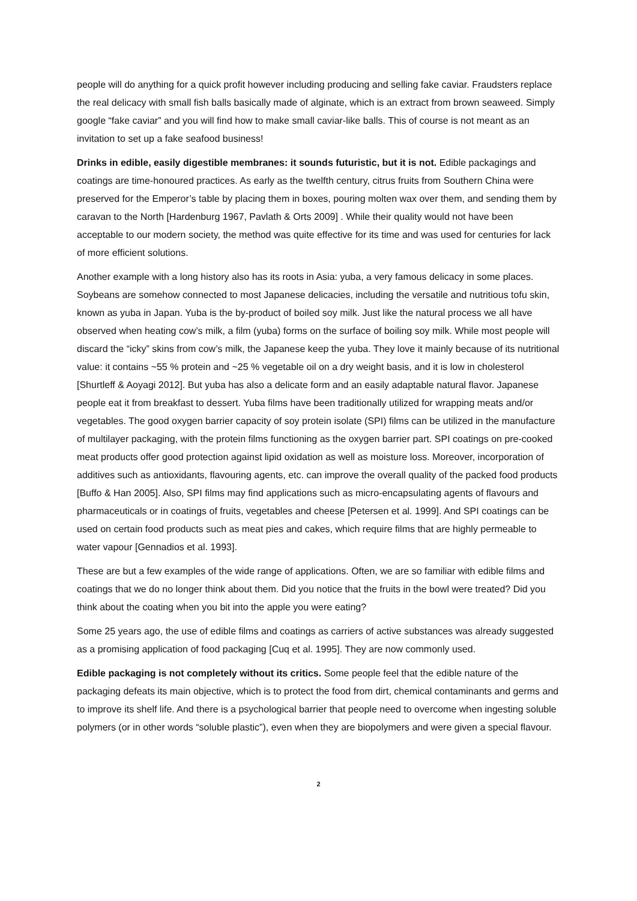people will do anything for a quick profit however including producing and selling fake caviar. Fraudsters replace the real delicacy with small fish balls basically made of alginate, which is an extract from brown seaweed. Simply google “fake caviar” and you will find how to make small caviar-like balls. This of course is not meant as an invitation to set up a fake seafood business!
Drinks in edible, easily digestible membranes: it sounds futuristic, but it is not. Edible packagings and coatings are time-honoured practices. As early as the twelfth century, citrus fruits from Southern China were preserved for the Emperor’s table by placing them in boxes, pouring molten wax over them, and sending them by caravan to the North [Hardenburg 1967, Pavlath & Orts 2009] . While their quality would not have been acceptable to our modern society, the method was quite effective for its time and was used for centuries for lack of more efficient solutions.
Another example with a long history also has its roots in Asia: yuba, a very famous delicacy in some places. Soybeans are somehow connected to most Japanese delicacies, including the versatile and nutritious tofu skin, known as yuba in Japan. Yuba is the by-product of boiled soy milk. Just like the natural process we all have observed when heating cow’s milk, a film (yuba) forms on the surface of boiling soy milk. While most people will discard the “icky” skins from cow’s milk, the Japanese keep the yuba. They love it mainly because of its nutritional value: it contains ~55 % protein and ~25 % vegetable oil on a dry weight basis, and it is low in cholesterol [Shurtleff & Aoyagi 2012]. But yuba has also a delicate form and an easily adaptable natural flavor. Japanese people eat it from breakfast to dessert. Yuba films have been traditionally utilized for wrapping meats and/or vegetables. The good oxygen barrier capacity of soy protein isolate (SPI) films can be utilized in the manufacture of multilayer packaging, with the protein films functioning as the oxygen barrier part. SPI coatings on pre-cooked meat products offer good protection against lipid oxidation as well as moisture loss. Moreover, incorporation of additives such as antioxidants, flavouring agents, etc. can improve the overall quality of the packed food products [Buffo & Han 2005]. Also, SPI films may find applications such as micro-encapsulating agents of flavours and pharmaceuticals or in coatings of fruits, vegetables and cheese [Petersen et al. 1999]. And SPI coatings can be used on certain food products such as meat pies and cakes, which require films that are highly permeable to water vapour [Gennadios et al. 1993].
These are but a few examples of the wide range of applications. Often, we are so familiar with edible films and coatings that we do no longer think about them. Did you notice that the fruits in the bowl were treated? Did you think about the coating when you bit into the apple you were eating?
Some 25 years ago, the use of edible films and coatings as carriers of active substances was already suggested as a promising application of food packaging [Cuq et al. 1995]. They are now commonly used.
Edible packaging is not completely without its critics. Some people feel that the edible nature of the packaging defeats its main objective, which is to protect the food from dirt, chemical contaminants and germs and to improve its shelf life. And there is a psychological barrier that people need to overcome when ingesting soluble polymers (or in other words “soluble plastic”), even when they are biopolymers and were given a special flavour.
2